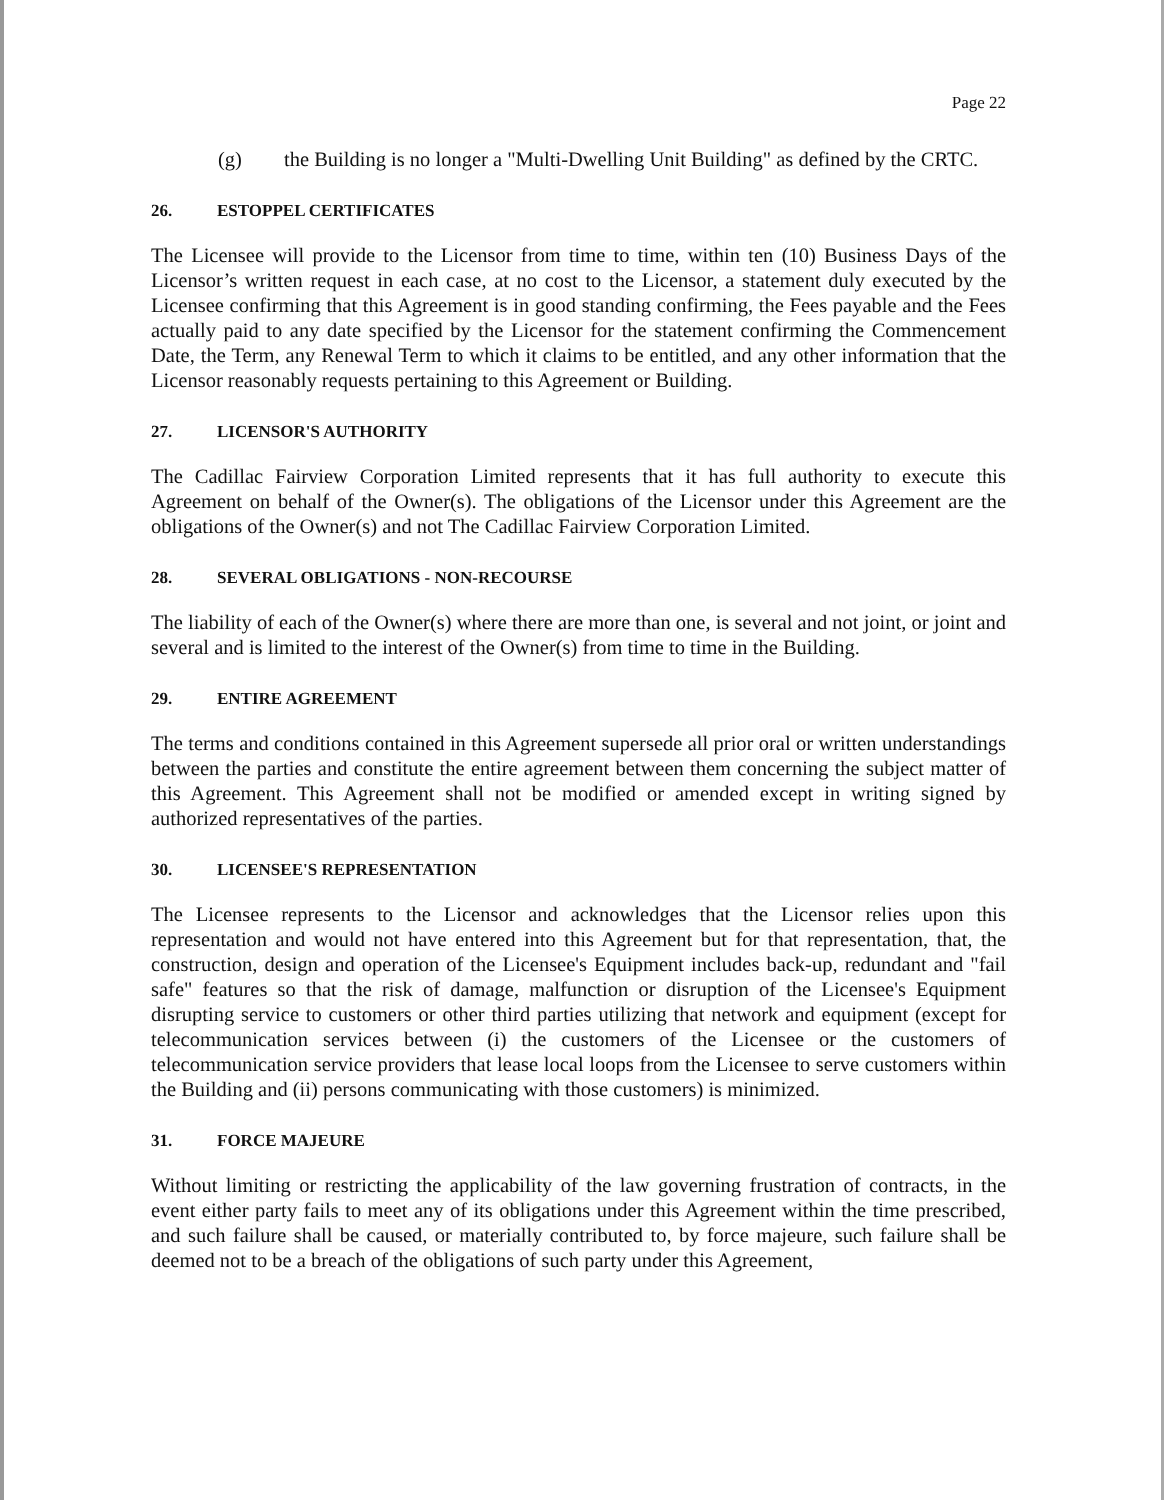Page 22
(g) the Building is no longer a "Multi-Dwelling Unit Building" as defined by the CRTC.
26. ESTOPPEL CERTIFICATES
The Licensee will provide to the Licensor from time to time, within ten (10) Business Days of the Licensor’s written request in each case, at no cost to the Licensor, a statement duly executed by the Licensee confirming that this Agreement is in good standing confirming, the Fees payable and the Fees actually paid to any date specified by the Licensor for the statement confirming the Commencement Date, the Term, any Renewal Term to which it claims to be entitled, and any other information that the Licensor reasonably requests pertaining to this Agreement or Building.
27. LICENSOR'S AUTHORITY
The Cadillac Fairview Corporation Limited represents that it has full authority to execute this Agreement on behalf of the Owner(s). The obligations of the Licensor under this Agreement are the obligations of the Owner(s) and not The Cadillac Fairview Corporation Limited.
28. SEVERAL OBLIGATIONS - NON-RECOURSE
The liability of each of the Owner(s) where there are more than one, is several and not joint, or joint and several and is limited to the interest of the Owner(s) from time to time in the Building.
29. ENTIRE AGREEMENT
The terms and conditions contained in this Agreement supersede all prior oral or written understandings between the parties and constitute the entire agreement between them concerning the subject matter of this Agreement. This Agreement shall not be modified or amended except in writing signed by authorized representatives of the parties.
30. LICENSEE'S REPRESENTATION
The Licensee represents to the Licensor and acknowledges that the Licensor relies upon this representation and would not have entered into this Agreement but for that representation, that, the construction, design and operation of the Licensee's Equipment includes back-up, redundant and "fail safe" features so that the risk of damage, malfunction or disruption of the Licensee's Equipment disrupting service to customers or other third parties utilizing that network and equipment (except for telecommunication services between (i) the customers of the Licensee or the customers of telecommunication service providers that lease local loops from the Licensee to serve customers within the Building and (ii) persons communicating with those customers) is minimized.
31. FORCE MAJEURE
Without limiting or restricting the applicability of the law governing frustration of contracts, in the event either party fails to meet any of its obligations under this Agreement within the time prescribed, and such failure shall be caused, or materially contributed to, by force majeure, such failure shall be deemed not to be a breach of the obligations of such party under this Agreement,